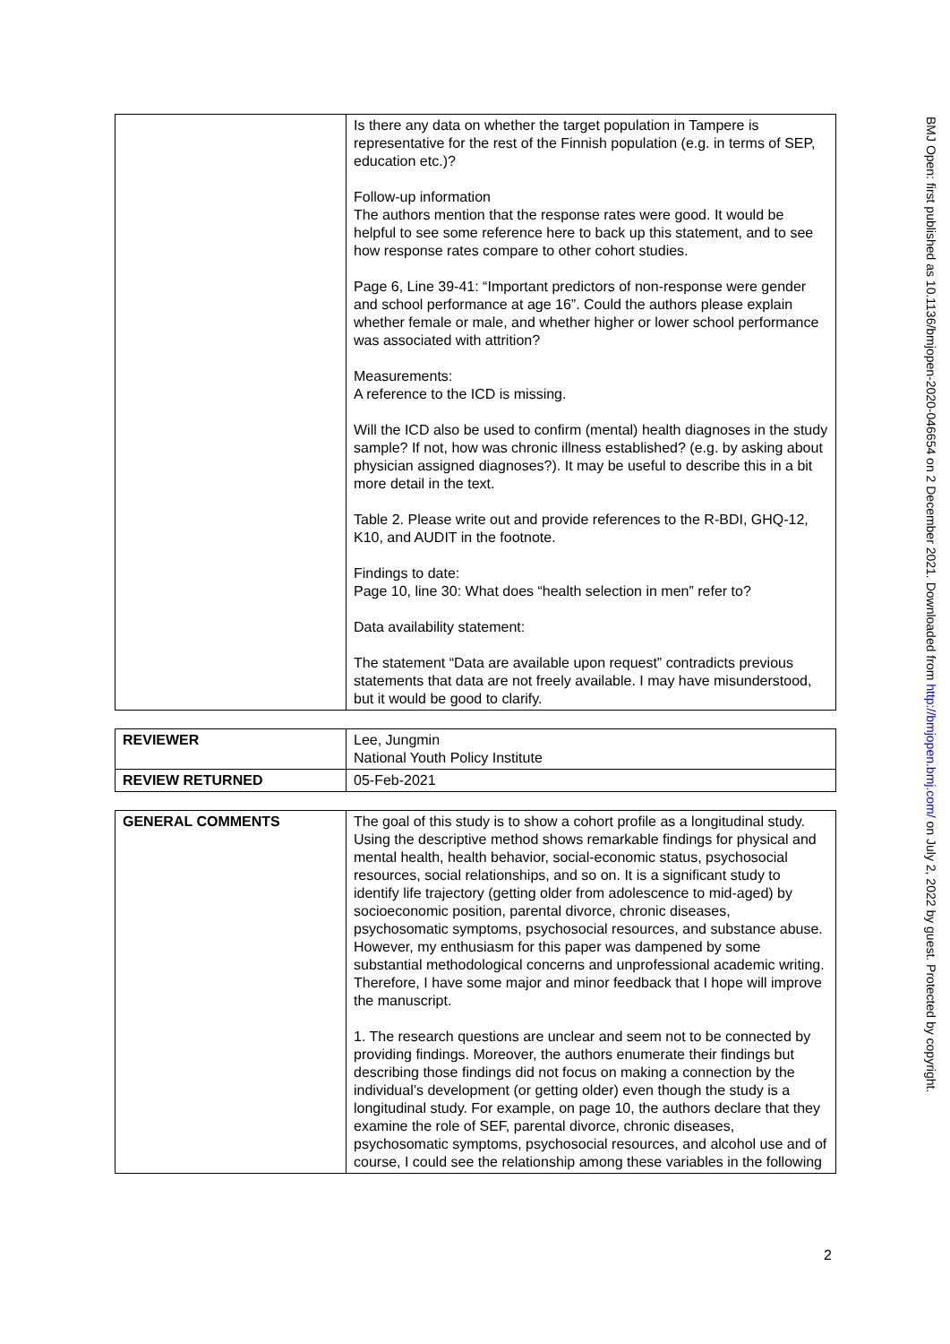| | Is there any data on whether the target population in Tampere is representative for the rest of the Finnish population (e.g. in terms of SEP, education etc.)? Follow-up information The authors mention that the response rates were good. It would be helpful to see some reference here to back up this statement, and to see how response rates compare to other cohort studies. Page 6, Line 39-41: “Important predictors of non-response were gender and school performance at age 16”. Could the authors please explain whether female or male, and whether higher or lower school performance was associated with attrition? Measurements: A reference to the ICD is missing. Will the ICD also be used to confirm (mental) health diagnoses in the study sample? If not, how was chronic illness established? (e.g. by asking about physician assigned diagnoses?). It may be useful to describe this in a bit more detail in the text. Table 2. Please write out and provide references to the R-BDI, GHQ-12, K10, and AUDIT in the footnote. Findings to date: Page 10, line 30: What does “health selection in men” refer to? Data availability statement: The statement “Data are available upon request” contradicts previous statements that data are not freely available. I may have misunderstood, but it would be good to clarify. |
| REVIEWER | Lee, Jungmin National Youth Policy Institute |
| REVIEW RETURNED | 05-Feb-2021 |
| GENERAL COMMENTS | The goal of this study is to show a cohort profile as a longitudinal study. Using the descriptive method shows remarkable findings for physical and mental health, health behavior, social-economic status, psychosocial resources, social relationships, and so on. It is a significant study to identify life trajectory (getting older from adolescence to mid-aged) by socioeconomic position, parental divorce, chronic diseases, psychosomatic symptoms, psychosocial resources, and substance abuse. However, my enthusiasm for this paper was dampened by some substantial methodological concerns and unprofessional academic writing. Therefore, I have some major and minor feedback that I hope will improve the manuscript. 1. The research questions are unclear and seem not to be connected by providing findings. Moreover, the authors enumerate their findings but describing those findings did not focus on making a connection by the individual’s development (or getting older) even though the study is a longitudinal study. For example, on page 10, the authors declare that they examine the role of SEF, parental divorce, chronic diseases, psychosomatic symptoms, psychosocial resources, and alcohol use and of course, I could see the relationship among these variables in the following |
BMJ Open: first published as 10.1136/bmjopen-2020-046654 on 2 December 2021. Downloaded from http://bmjopen.bmj.com/ on July 2, 2022 by guest. Protected by copyright.
2